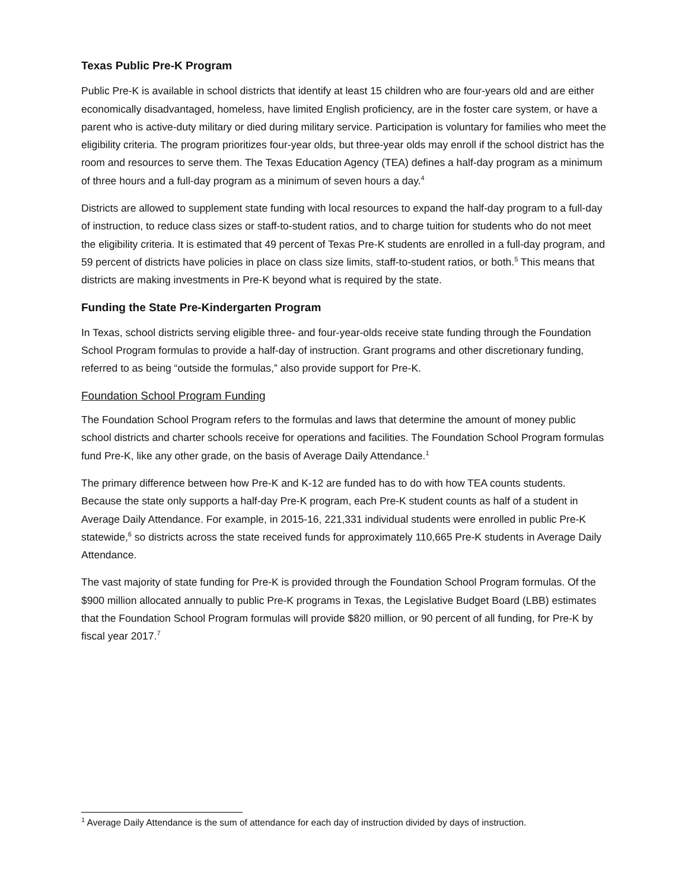Texas Public Pre-K Program
Public Pre-K is available in school districts that identify at least 15 children who are four-years old and are either economically disadvantaged, homeless, have limited English proficiency, are in the foster care system, or have a parent who is active-duty military or died during military service. Participation is voluntary for families who meet the eligibility criteria. The program prioritizes four-year olds, but three-year olds may enroll if the school district has the room and resources to serve them. The Texas Education Agency (TEA) defines a half-day program as a minimum of three hours and a full-day program as a minimum of seven hours a day.<sup>4</sup>
Districts are allowed to supplement state funding with local resources to expand the half-day program to a full-day of instruction, to reduce class sizes or staff-to-student ratios, and to charge tuition for students who do not meet the eligibility criteria. It is estimated that 49 percent of Texas Pre-K students are enrolled in a full-day program, and 59 percent of districts have policies in place on class size limits, staff-to-student ratios, or both.<sup>5</sup> This means that districts are making investments in Pre-K beyond what is required by the state.
Funding the State Pre-Kindergarten Program
In Texas, school districts serving eligible three- and four-year-olds receive state funding through the Foundation School Program formulas to provide a half-day of instruction. Grant programs and other discretionary funding, referred to as being “outside the formulas,” also provide support for Pre-K.
Foundation School Program Funding
The Foundation School Program refers to the formulas and laws that determine the amount of money public school districts and charter schools receive for operations and facilities. The Foundation School Program formulas fund Pre-K, like any other grade, on the basis of Average Daily Attendance.<sup>1</sup>
The primary difference between how Pre-K and K-12 are funded has to do with how TEA counts students. Because the state only supports a half-day Pre-K program, each Pre-K student counts as half of a student in Average Daily Attendance. For example, in 2015-16, 221,331 individual students were enrolled in public Pre-K statewide,<sup>6</sup> so districts across the state received funds for approximately 110,665 Pre-K students in Average Daily Attendance.
The vast majority of state funding for Pre-K is provided through the Foundation School Program formulas. Of the $900 million allocated annually to public Pre-K programs in Texas, the Legislative Budget Board (LBB) estimates that the Foundation School Program formulas will provide $820 million, or 90 percent of all funding, for Pre-K by fiscal year 2017.<sup>7</sup>
<sup>1</sup> Average Daily Attendance is the sum of attendance for each day of instruction divided by days of instruction.